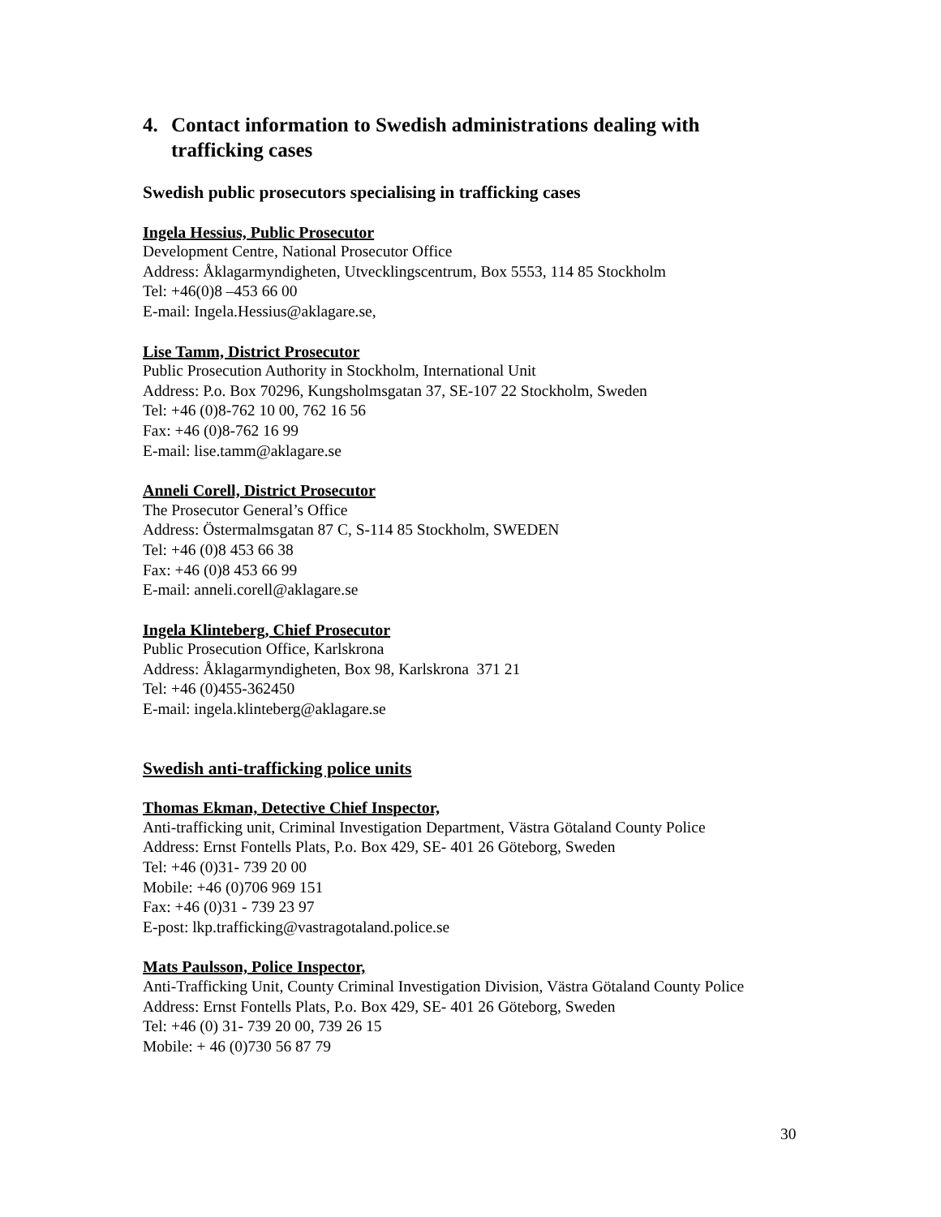4. Contact information to Swedish administrations dealing with trafficking cases
Swedish public prosecutors specialising in trafficking cases
Ingela Hessius, Public Prosecutor
Development Centre, National Prosecutor Office
Address: Åklagarmyndigheten, Utvecklingscentrum, Box 5553, 114 85 Stockholm
Tel: +46(0)8 –453 66 00
E-mail: Ingela.Hessius@aklagare.se,
Lise Tamm, District Prosecutor
Public Prosecution Authority in Stockholm, International Unit
Address: P.o. Box 70296, Kungsholmsgatan 37, SE-107 22 Stockholm, Sweden
Tel: +46 (0)8-762 10 00, 762 16 56
Fax: +46 (0)8-762 16 99
E-mail: lise.tamm@aklagare.se
Anneli Corell, District Prosecutor
The Prosecutor General’s Office
Address: Östermalmsgatan 87 C, S-114 85 Stockholm, SWEDEN
Tel: +46 (0)8 453 66 38
Fax: +46 (0)8 453 66 99
E-mail: anneli.corell@aklagare.se
Ingela Klinteberg, Chief Prosecutor
Public Prosecution Office, Karlskrona
Address: Åklagarmyndigheten, Box 98, Karlskrona 371 21
Tel: +46 (0)455-362450
E-mail: ingela.klinteberg@aklagare.se
Swedish anti-trafficking police units
Thomas Ekman, Detective Chief Inspector,
Anti-trafficking unit, Criminal Investigation Department, Västra Götaland County Police
Address: Ernst Fontells Plats, P.o. Box 429, SE- 401 26 Göteborg, Sweden
Tel: +46 (0)31- 739 20 00
Mobile: +46 (0)706 969 151
Fax: +46 (0)31 - 739 23 97
E-post: lkp.trafficking@vastragotaland.police.se
Mats Paulsson, Police Inspector,
Anti-Trafficking Unit, County Criminal Investigation Division, Västra Götaland County Police
Address: Ernst Fontells Plats, P.o. Box 429, SE- 401 26 Göteborg, Sweden
Tel: +46 (0) 31- 739 20 00, 739 26 15
Mobile: + 46 (0)730 56 87 79
30